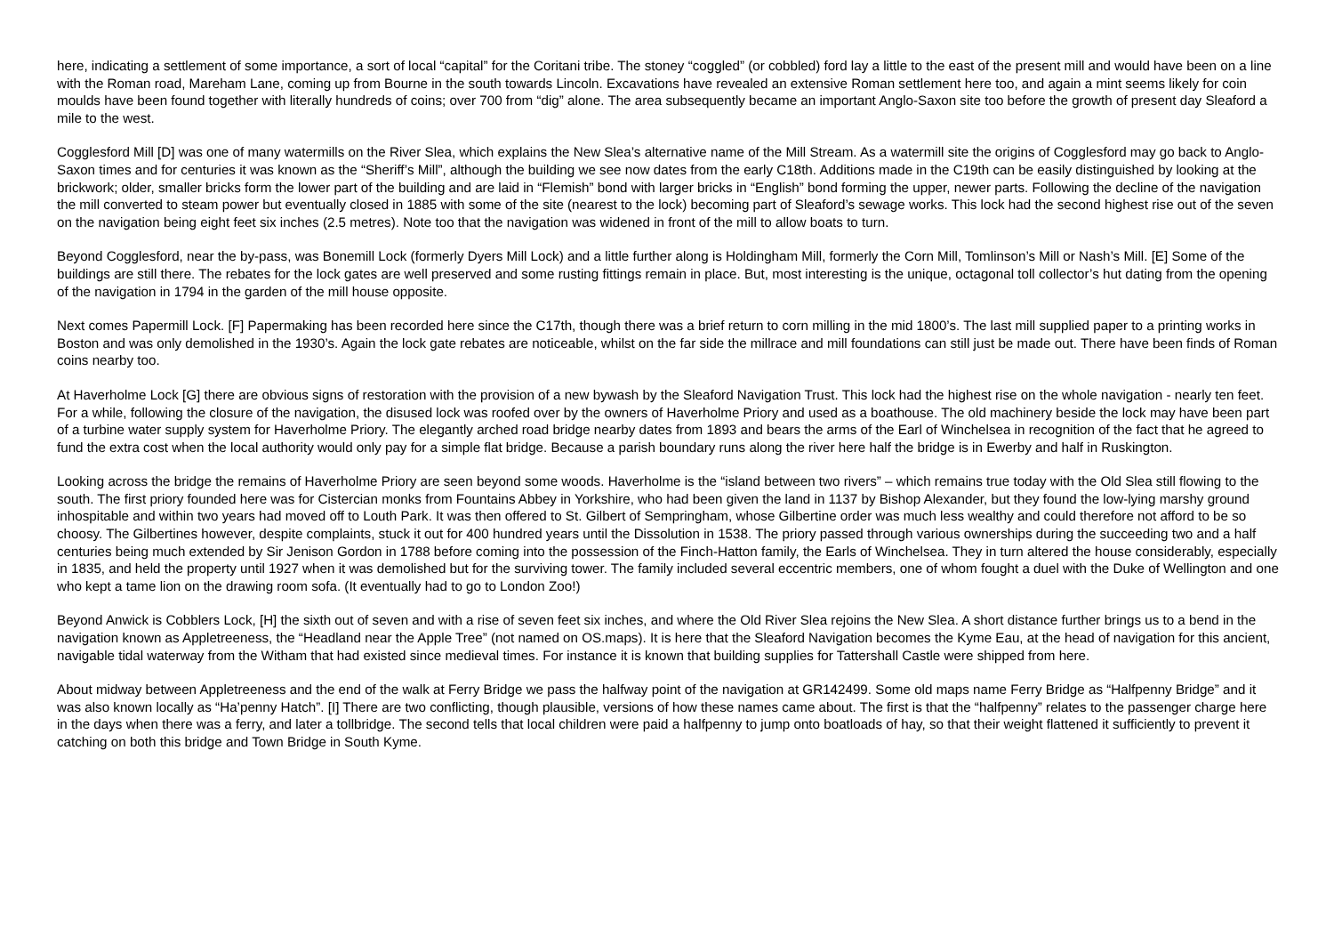here, indicating a settlement of some importance, a sort of local “capital” for the Coritani tribe. The stoney “coggled” (or cobbled) ford lay a little to the east of the present mill and would have been on a line with the Roman road, Mareham Lane, coming up from Bourne in the south towards Lincoln. Excavations have revealed an extensive Roman settlement here too, and again a mint seems likely for coin moulds have been found together with literally hundreds of coins; over 700 from “dig” alone. The area subsequently became an important Anglo-Saxon site too before the growth of present day Sleaford a mile to the west.
Cogglesford Mill [D] was one of many watermills on the River Slea, which explains the New Slea’s alternative name of the Mill Stream. As a watermill site the origins of Cogglesford may go back to Anglo-Saxon times and for centuries it was known as the “Sheriff’s Mill”, although the building we see now dates from the early C18th. Additions made in the C19th can be easily distinguished by looking at the brickwork; older, smaller bricks form the lower part of the building and are laid in “Flemish” bond with larger bricks in “English” bond forming the upper, newer parts. Following the decline of the navigation the mill converted to steam power but eventually closed in 1885 with some of the site (nearest to the lock) becoming part of Sleaford’s sewage works. This lock had the second highest rise out of the seven on the navigation being eight feet six inches (2.5 metres). Note too that the navigation was widened in front of the mill to allow boats to turn.
Beyond Cogglesford, near the by-pass, was Bonemill Lock (formerly Dyers Mill Lock) and a little further along is Holdingham Mill, formerly the Corn Mill, Tomlinson’s Mill or Nash’s Mill. [E] Some of the buildings are still there. The rebates for the lock gates are well preserved and some rusting fittings remain in place. But, most interesting is the unique, octagonal toll collector’s hut dating from the opening of the navigation in 1794 in the garden of the mill house opposite.
Next comes Papermill Lock. [F] Papermaking has been recorded here since the C17th, though there was a brief return to corn milling in the mid 1800’s. The last mill supplied paper to a printing works in Boston and was only demolished in the 1930’s. Again the lock gate rebates are noticeable, whilst on the far side the millrace and mill foundations can still just be made out. There have been finds of Roman coins nearby too.
At Haverholme Lock [G] there are obvious signs of restoration with the provision of a new bywash by the Sleaford Navigation Trust. This lock had the highest rise on the whole navigation - nearly ten feet. For a while, following the closure of the navigation, the disused lock was roofed over by the owners of Haverholme Priory and used as a boathouse. The old machinery beside the lock may have been part of a turbine water supply system for Haverholme Priory. The elegantly arched road bridge nearby dates from 1893 and bears the arms of the Earl of Winchelsea in recognition of the fact that he agreed to fund the extra cost when the local authority would only pay for a simple flat bridge. Because a parish boundary runs along the river here half the bridge is in Ewerby and half in Ruskington.
Looking across the bridge the remains of Haverholme Priory are seen beyond some woods. Haverholme is the “island between two rivers” – which remains true today with the Old Slea still flowing to the south. The first priory founded here was for Cistercian monks from Fountains Abbey in Yorkshire, who had been given the land in 1137 by Bishop Alexander, but they found the low-lying marshy ground inhospitable and within two years had moved off to Louth Park. It was then offered to St. Gilbert of Sempringham, whose Gilbertine order was much less wealthy and could therefore not afford to be so choosy. The Gilbertines however, despite complaints, stuck it out for 400 hundred years until the Dissolution in 1538. The priory passed through various ownerships during the succeeding two and a half centuries being much extended by Sir Jenison Gordon in 1788 before coming into the possession of the Finch-Hatton family, the Earls of Winchelsea. They in turn altered the house considerably, especially in 1835, and held the property until 1927 when it was demolished but for the surviving tower. The family included several eccentric members, one of whom fought a duel with the Duke of Wellington and one who kept a tame lion on the drawing room sofa. (It eventually had to go to London Zoo!)
Beyond Anwick is Cobblers Lock, [H] the sixth out of seven and with a rise of seven feet six inches, and where the Old River Slea rejoins the New Slea. A short distance further brings us to a bend in the navigation known as Appletreeness, the “Headland near the Apple Tree” (not named on OS.maps). It is here that the Sleaford Navigation becomes the Kyme Eau, at the head of navigation for this ancient, navigable tidal waterway from the Witham that had existed since medieval times. For instance it is known that building supplies for Tattershall Castle were shipped from here.
About midway between Appletreeness and the end of the walk at Ferry Bridge we pass the halfway point of the navigation at GR142499. Some old maps name Ferry Bridge as “Halfpenny Bridge” and it was also known locally as “Ha’penny Hatch”. [I] There are two conflicting, though plausible, versions of how these names came about. The first is that the “halfpenny” relates to the passenger charge here in the days when there was a ferry, and later a tollbridge. The second tells that local children were paid a halfpenny to jump onto boatloads of hay, so that their weight flattened it sufficiently to prevent it catching on both this bridge and Town Bridge in South Kyme.